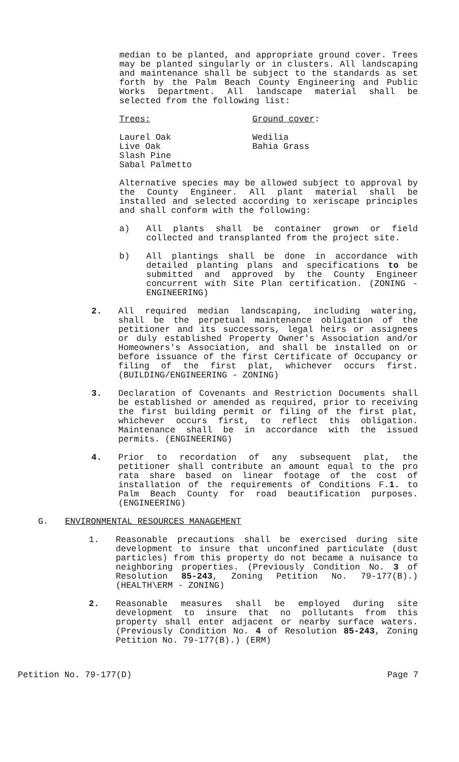median to be planted, and appropriate ground cover. Trees may be planted singularly or in clusters. All landscaping and maintenance shall be subject to the standards as set forth by the Palm Beach County Engineering and Public Works Department. All landscape material shall be selected from the following list:
Trees: Ground cover:
Laurel Oak
Live Oak
Slash Pine
Sabal Palmetto
Wedilia
Bahia Grass
Alternative species may be allowed subject to approval by the County Engineer. All plant material shall be installed and selected according to xeriscape principles and shall conform with the following:
a) All plants shall be container grown or field collected and transplanted from the project site.
b) All plantings shall be done in accordance with detailed planting plans and specifications to be submitted and approved by the County Engineer concurrent with Site Plan certification. (ZONING - ENGINEERING)
2. All required median landscaping, including watering, shall be the perpetual maintenance obligation of the petitioner and its successors, legal heirs or assignees or duly established Property Owner's Association and/or Homeowners's Association, and shall be installed on or before issuance of the first Certificate of Occupancy or filing of the first plat, whichever occurs first. (BUILDING/ENGINEERING - ZONING)
3. Declaration of Covenants and Restriction Documents shall be established or amended as required, prior to receiving the first building permit or filing of the first plat, whichever occurs first, to reflect this obligation. Maintenance shall be in accordance with the issued permits. (ENGINEERING)
4. Prior to recordation of any subsequent plat, the petitioner shall contribute an amount equal to the pro rata share based on linear footage of the cost of installation of the requirements of Conditions F.1. to Palm Beach County for road beautification purposes. (ENGINEERING)
G. ENVIRONMENTAL RESOURCES MANAGEMENT
1. Reasonable precautions shall be exercised during site development to insure that unconfined particulate (dust particles) from this property do not became a nuisance to neighboring properties. (Previously Condition No. 3 of Resolution 85-243, Zoning Petition No. 79-177(B).) (HEALTH\ERM - ZONING)
2. Reasonable measures shall be employed during site development to insure that no pollutants from this property shall enter adjacent or nearby surface waters. (Previously Condition No. 4 of Resolution 85-243, Zoning Petition No. 79-177(B).) (ERM)
Petition No. 79-177(D) Page 7